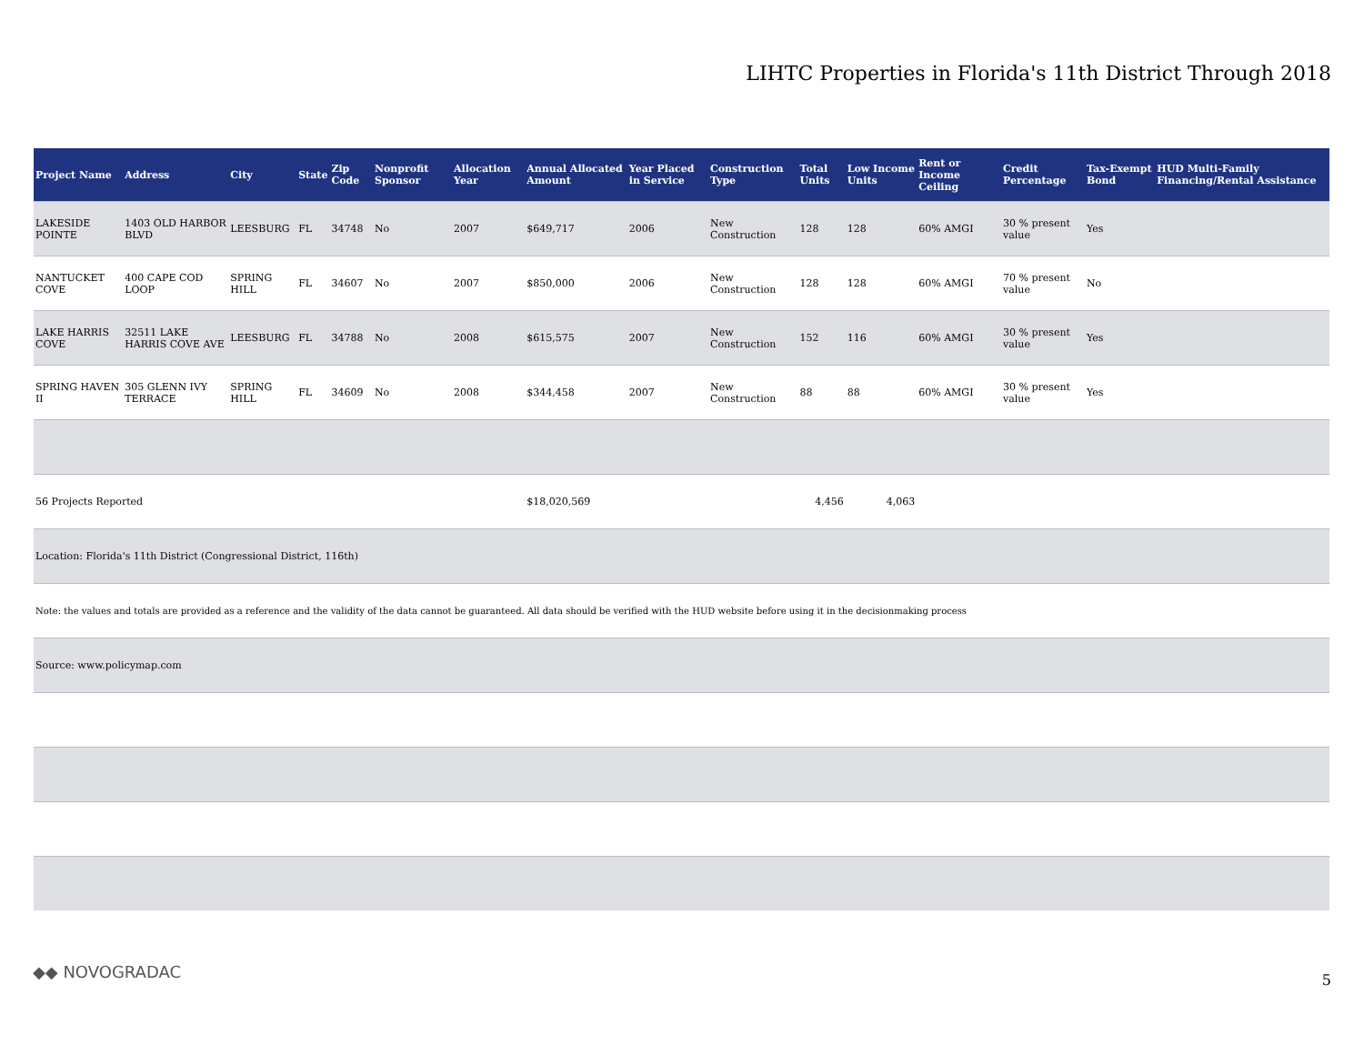LIHTC Properties in Florida's 11th District Through 2018
| Project Name | Address | City | State | Zip Code | Nonprofit Sponsor | Allocation Year | Annual Allocated Amount | Year Placed in Service | Construction Type | Total Units | Low Income Units | Rent or Income Ceiling | Credit Percentage | Tax-Exempt Bond | HUD Multi-Family Financing/Rental Assistance |
| --- | --- | --- | --- | --- | --- | --- | --- | --- | --- | --- | --- | --- | --- | --- | --- |
| LAKESIDE POINTE | 1403 OLD HARBOR BLVD | LEESBURG | FL | 34748 | No | 2007 | $649,717 | 2006 | New Construction | 128 | 128 | 60% AMGI | 30 % present value | Yes | |
| NANTUCKET COVE | 400 CAPE COD LOOP | SPRING HILL | FL | 34607 | No | 2007 | $850,000 | 2006 | New Construction | 128 | 128 | 60% AMGI | 70 % present value | No | |
| LAKE HARRIS COVE | 32511 LAKE HARRIS COVE AVE | LEESBURG | FL | 34788 | No | 2008 | $615,575 | 2007 | New Construction | 152 | 116 | 60% AMGI | 30 % present value | Yes | |
| SPRING HAVEN II | 305 GLENN IVY TERRACE | SPRING HILL | FL | 34609 | No | 2008 | $344,458 | 2007 | New Construction | 88 | 88 | 60% AMGI | 30 % present value | Yes | |
| 56 Projects Reported | | | | | | | $18,020,569 | | | 4,456 | 4,063 | | | | |
| Location: Florida's 11th District (Congressional District, 116th) | | | | | | | | | | | | | | | |
| Note: the values and totals are provided as a reference and the validity of the data cannot be guaranteed. All data should be verified with the HUD website before using it in the decisionmaking process | | | | | | | | | | | | | | | |
| Source: www.policymap.com | | | | | | | | | | | | | | | |
◆◆ NOVOGRADAC 5